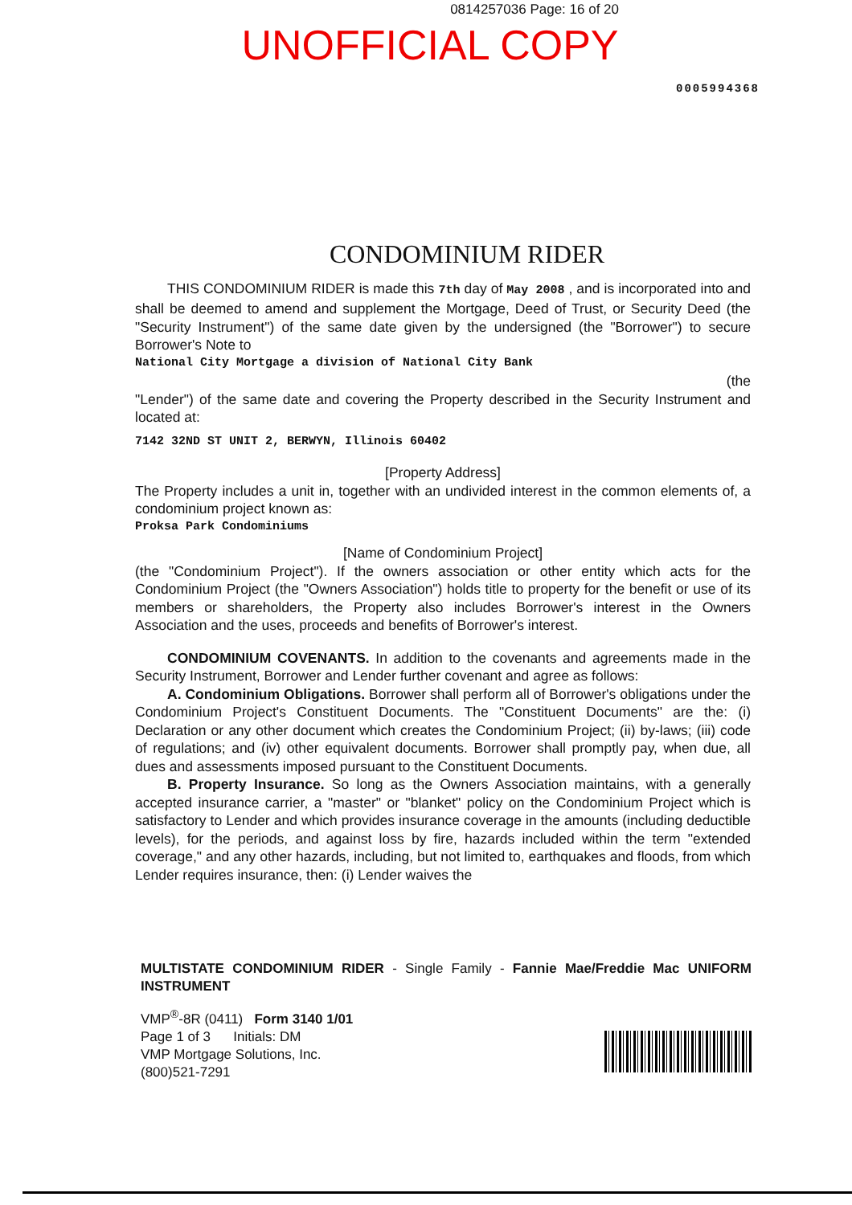0814257036 Page: 16 of 20
UNOFFICIAL COPY
0005994368
CONDOMINIUM RIDER
THIS CONDOMINIUM RIDER is made this 7th day of May 2008 , and is incorporated into and shall be deemed to amend and supplement the Mortgage, Deed of Trust, or Security Deed (the "Security Instrument") of the same date given by the undersigned (the "Borrower") to secure Borrower's Note to
National City Mortgage a division of National City Bank
(the
"Lender") of the same date and covering the Property described in the Security Instrument and located at:
7142 32ND ST UNIT 2, BERWYN, Illinois 60402
[Property Address]
The Property includes a unit in, together with an undivided interest in the common elements of, a condominium project known as:
Proksa Park Condominiums
[Name of Condominium Project]
(the "Condominium Project"). If the owners association or other entity which acts for the Condominium Project (the "Owners Association") holds title to property for the benefit or use of its members or shareholders, the Property also includes Borrower's interest in the Owners Association and the uses, proceeds and benefits of Borrower's interest.
CONDOMINIUM COVENANTS. In addition to the covenants and agreements made in the Security Instrument, Borrower and Lender further covenant and agree as follows:
A. Condominium Obligations. Borrower shall perform all of Borrower's obligations under the Condominium Project's Constituent Documents. The "Constituent Documents" are the: (i) Declaration or any other document which creates the Condominium Project; (ii) by-laws; (iii) code of regulations; and (iv) other equivalent documents. Borrower shall promptly pay, when due, all dues and assessments imposed pursuant to the Constituent Documents.
B. Property Insurance. So long as the Owners Association maintains, with a generally accepted insurance carrier, a "master" or "blanket" policy on the Condominium Project which is satisfactory to Lender and which provides insurance coverage in the amounts (including deductible levels), for the periods, and against loss by fire, hazards included within the term "extended coverage," and any other hazards, including, but not limited to, earthquakes and floods, from which Lender requires insurance, then: (i) Lender waives the
MULTISTATE CONDOMINIUM RIDER - Single Family - Fannie Mae/Freddie Mac UNIFORM INSTRUMENT
VMP<sup>®</sup>-8R (0411) Form 3140 1/01
Page 1 of 3 Initials: DM
VMP Mortgage Solutions, Inc.
(800)521-7291